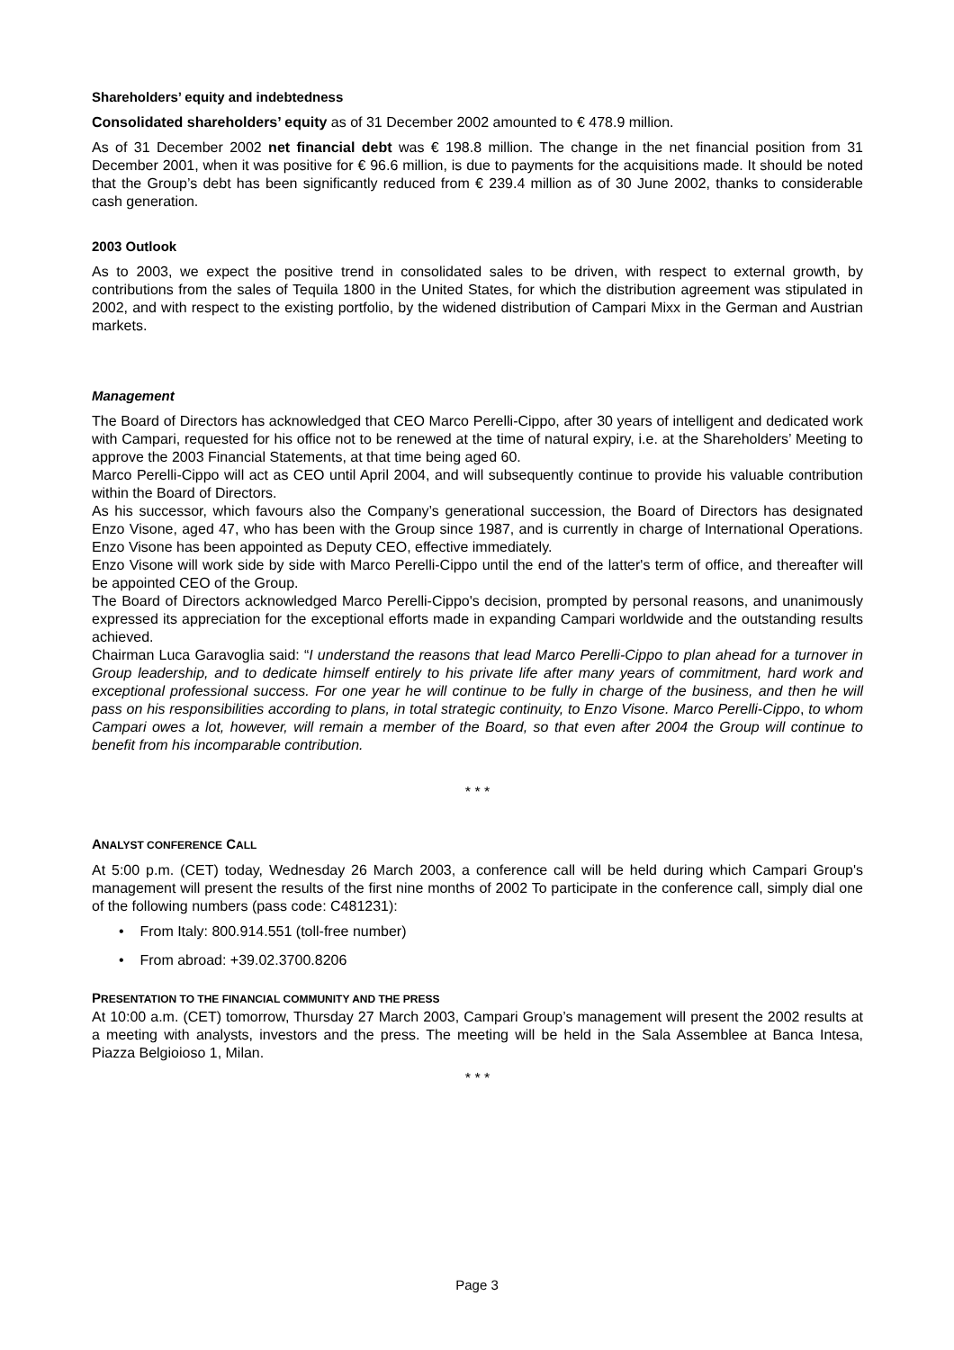Shareholders’ equity and indebtedness
Consolidated shareholders’ equity as of 31 December 2002 amounted to € 478.9 million.
As of 31 December 2002 net financial debt was € 198.8 million. The change in the net financial position from 31 December 2001, when it was positive for € 96.6 million, is due to payments for the acquisitions made. It should be noted that the Group’s debt has been significantly reduced from € 239.4 million as of 30 June 2002, thanks to considerable cash generation.
2003 Outlook
As to 2003, we expect the positive trend in consolidated sales to be driven, with respect to external growth, by contributions from the sales of Tequila 1800 in the United States, for which the distribution agreement was stipulated in 2002, and with respect to the existing portfolio, by the widened distribution of Campari Mixx in the German and Austrian markets.
Management
The Board of Directors has acknowledged that CEO Marco Perelli-Cippo, after 30 years of intelligent and dedicated work with Campari, requested for his office not to be renewed at the time of natural expiry, i.e. at the Shareholders’ Meeting to approve the 2003 Financial Statements, at that time being aged 60.
Marco Perelli-Cippo will act as CEO until April 2004, and will subsequently continue to provide his valuable contribution within the Board of Directors.
As his successor, which favours also the Company’s generational succession, the Board of Directors has designated Enzo Visone, aged 47, who has been with the Group since 1987, and is currently in charge of International Operations. Enzo Visone has been appointed as Deputy CEO, effective immediately.
Enzo Visone will work side by side with Marco Perelli-Cippo until the end of the latter's term of office, and thereafter will be appointed CEO of the Group.
The Board of Directors acknowledged Marco Perelli-Cippo's decision, prompted by personal reasons, and unanimously expressed its appreciation for the exceptional efforts made in expanding Campari worldwide and the outstanding results achieved.
Chairman Luca Garavoglia said: “I understand the reasons that lead Marco Perelli-Cippo to plan ahead for a turnover in Group leadership, and to dedicate himself entirely to his private life after many years of commitment, hard work and exceptional professional success. For one year he will continue to be fully in charge of the business, and then he will pass on his responsibilities according to plans, in total strategic continuity, to Enzo Visone. Marco Perelli-Cippo, to whom Campari owes a lot, however, will remain a member of the Board, so that even after 2004 the Group will continue to benefit from his incomparable contribution.
* * *
ANALYST CONFERENCE CALL
At 5:00 p.m. (CET) today, Wednesday 26 March 2003, a conference call will be held during which Campari Group's management will present the results of the first nine months of 2002 To participate in the conference call, simply dial one of the following numbers (pass code: C481231):
• From Italy: 800.914.551 (toll-free number)
• From abroad: +39.02.3700.8206
PRESENTATION TO THE FINANCIAL COMMUNITY AND THE PRESS
At 10:00 a.m. (CET) tomorrow, Thursday 27 March 2003, Campari Group’s management will present the 2002 results at a meeting with analysts, investors and the press. The meeting will be held in the Sala Assemblee at Banca Intesa, Piazza Belgioioso 1, Milan.
* * *
Page 3